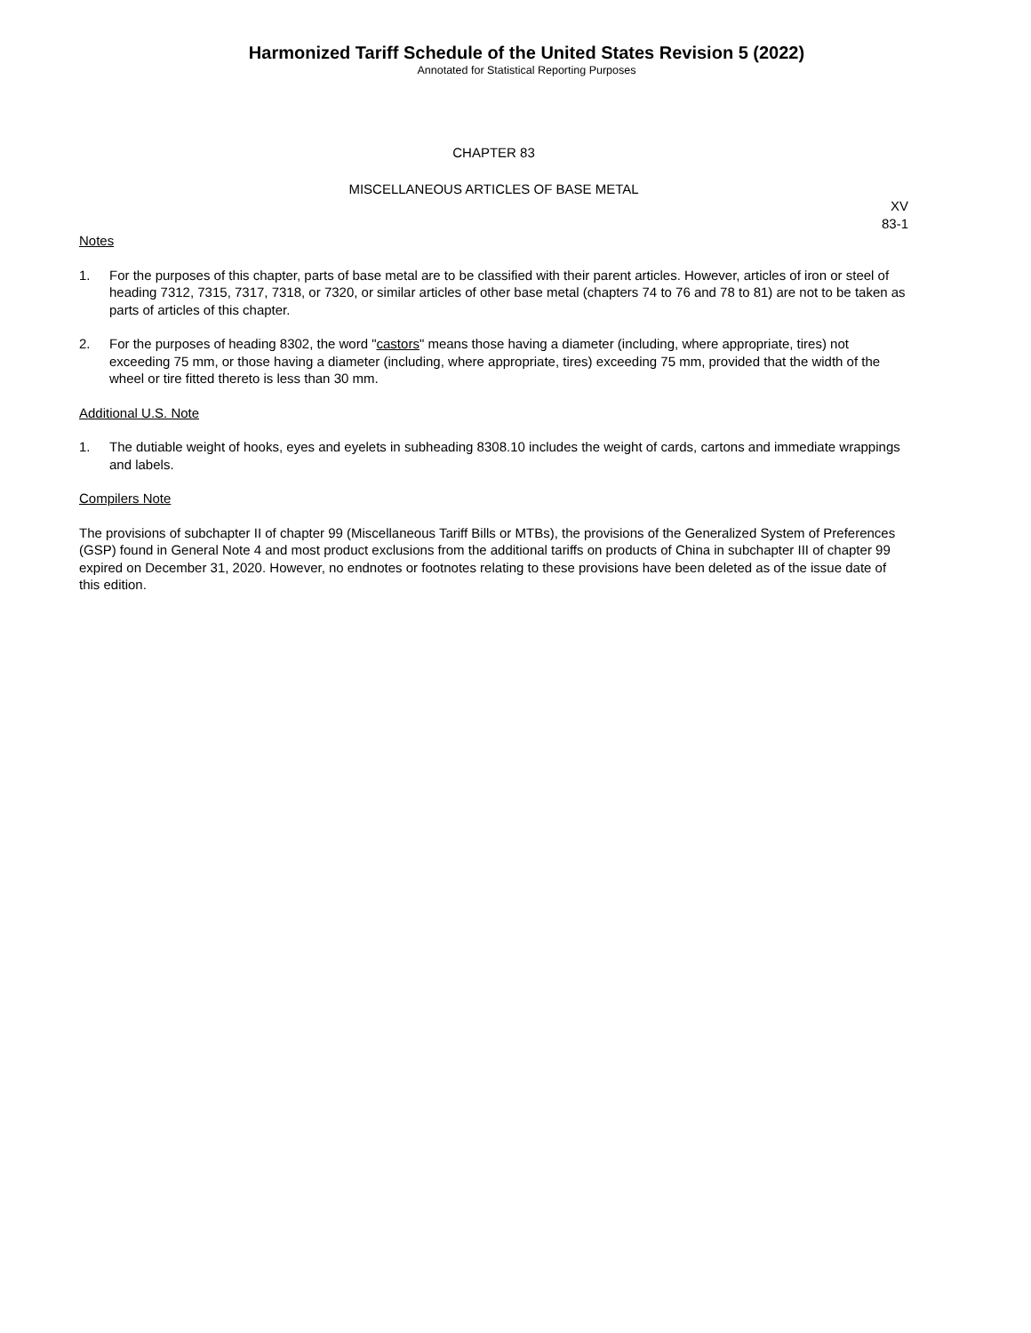Harmonized Tariff Schedule of the United States Revision 5 (2022)
Annotated for Statistical Reporting Purposes
CHAPTER 83
MISCELLANEOUS ARTICLES OF BASE METAL
XV
83-1
Notes
1. For the purposes of this chapter, parts of base metal are to be classified with their parent articles. However, articles of iron or steel of heading 7312, 7315, 7317, 7318, or 7320, or similar articles of other base metal (chapters 74 to 76 and 78 to 81) are not to be taken as parts of articles of this chapter.
2. For the purposes of heading 8302, the word "castors" means those having a diameter (including, where appropriate, tires) not exceeding 75 mm, or those having a diameter (including, where appropriate, tires) exceeding 75 mm, provided that the width of the wheel or tire fitted thereto is less than 30 mm.
Additional U.S. Note
1. The dutiable weight of hooks, eyes and eyelets in subheading 8308.10 includes the weight of cards, cartons and immediate wrappings and labels.
Compilers Note
The provisions of subchapter II of chapter 99 (Miscellaneous Tariff Bills or MTBs), the provisions of the Generalized System of Preferences (GSP) found in General Note 4 and most product exclusions from the additional tariffs on products of China in subchapter III of chapter 99 expired on December 31, 2020. However, no endnotes or footnotes relating to these provisions have been deleted as of the issue date of this edition.